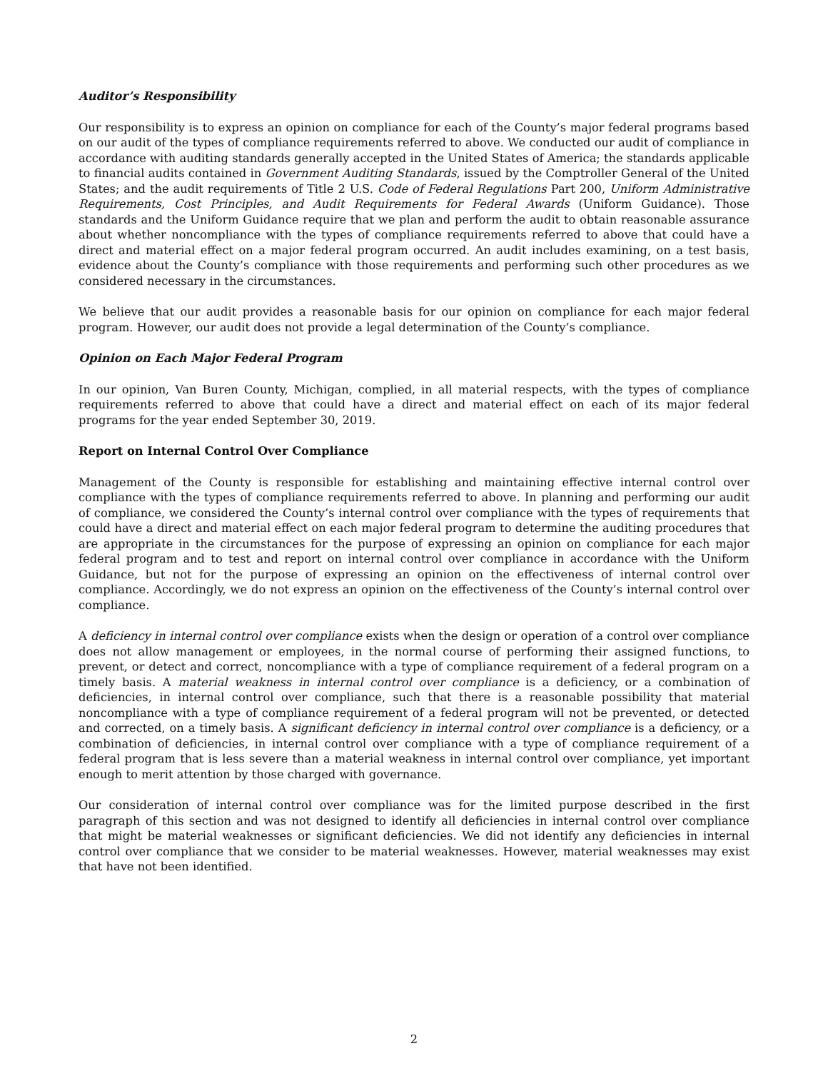Auditor’s Responsibility
Our responsibility is to express an opinion on compliance for each of the County’s major federal programs based on our audit of the types of compliance requirements referred to above. We conducted our audit of compliance in accordance with auditing standards generally accepted in the United States of America; the standards applicable to financial audits contained in Government Auditing Standards, issued by the Comptroller General of the United States; and the audit requirements of Title 2 U.S. Code of Federal Regulations Part 200, Uniform Administrative Requirements, Cost Principles, and Audit Requirements for Federal Awards (Uniform Guidance). Those standards and the Uniform Guidance require that we plan and perform the audit to obtain reasonable assurance about whether noncompliance with the types of compliance requirements referred to above that could have a direct and material effect on a major federal program occurred. An audit includes examining, on a test basis, evidence about the County’s compliance with those requirements and performing such other procedures as we considered necessary in the circumstances.
We believe that our audit provides a reasonable basis for our opinion on compliance for each major federal program. However, our audit does not provide a legal determination of the County’s compliance.
Opinion on Each Major Federal Program
In our opinion, Van Buren County, Michigan, complied, in all material respects, with the types of compliance requirements referred to above that could have a direct and material effect on each of its major federal programs for the year ended September 30, 2019.
Report on Internal Control Over Compliance
Management of the County is responsible for establishing and maintaining effective internal control over compliance with the types of compliance requirements referred to above. In planning and performing our audit of compliance, we considered the County’s internal control over compliance with the types of requirements that could have a direct and material effect on each major federal program to determine the auditing procedures that are appropriate in the circumstances for the purpose of expressing an opinion on compliance for each major federal program and to test and report on internal control over compliance in accordance with the Uniform Guidance, but not for the purpose of expressing an opinion on the effectiveness of internal control over compliance. Accordingly, we do not express an opinion on the effectiveness of the County’s internal control over compliance.
A deficiency in internal control over compliance exists when the design or operation of a control over compliance does not allow management or employees, in the normal course of performing their assigned functions, to prevent, or detect and correct, noncompliance with a type of compliance requirement of a federal program on a timely basis. A material weakness in internal control over compliance is a deficiency, or a combination of deficiencies, in internal control over compliance, such that there is a reasonable possibility that material noncompliance with a type of compliance requirement of a federal program will not be prevented, or detected and corrected, on a timely basis. A significant deficiency in internal control over compliance is a deficiency, or a combination of deficiencies, in internal control over compliance with a type of compliance requirement of a federal program that is less severe than a material weakness in internal control over compliance, yet important enough to merit attention by those charged with governance.
Our consideration of internal control over compliance was for the limited purpose described in the first paragraph of this section and was not designed to identify all deficiencies in internal control over compliance that might be material weaknesses or significant deficiencies. We did not identify any deficiencies in internal control over compliance that we consider to be material weaknesses. However, material weaknesses may exist that have not been identified.
2